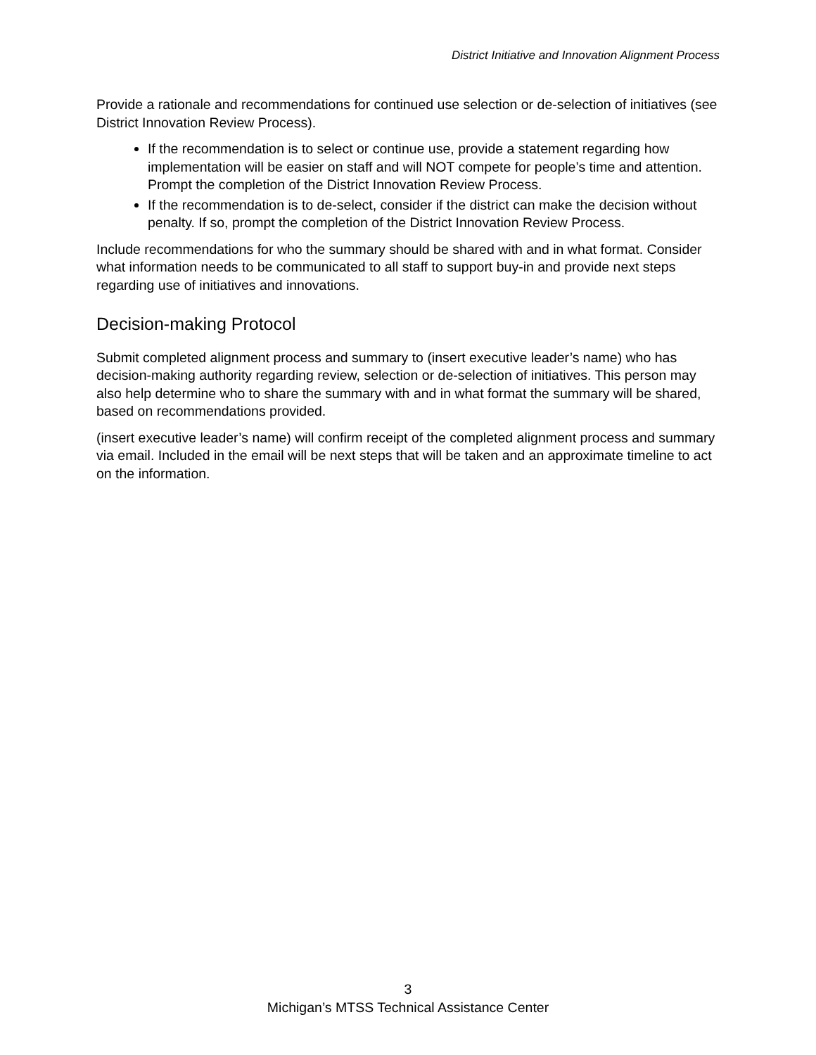District Initiative and Innovation Alignment Process
Provide a rationale and recommendations for continued use selection or de-selection of initiatives (see District Innovation Review Process).
If the recommendation is to select or continue use, provide a statement regarding how implementation will be easier on staff and will NOT compete for people’s time and attention. Prompt the completion of the District Innovation Review Process.
If the recommendation is to de-select, consider if the district can make the decision without penalty. If so, prompt the completion of the District Innovation Review Process.
Include recommendations for who the summary should be shared with and in what format. Consider what information needs to be communicated to all staff to support buy-in and provide next steps regarding use of initiatives and innovations.
Decision-making Protocol
Submit completed alignment process and summary to (insert executive leader’s name) who has decision-making authority regarding review, selection or de-selection of initiatives. This person may also help determine who to share the summary with and in what format the summary will be shared, based on recommendations provided.
(insert executive leader’s name) will confirm receipt of the completed alignment process and summary via email. Included in the email will be next steps that will be taken and an approximate timeline to act on the information.
3
Michigan’s MTSS Technical Assistance Center